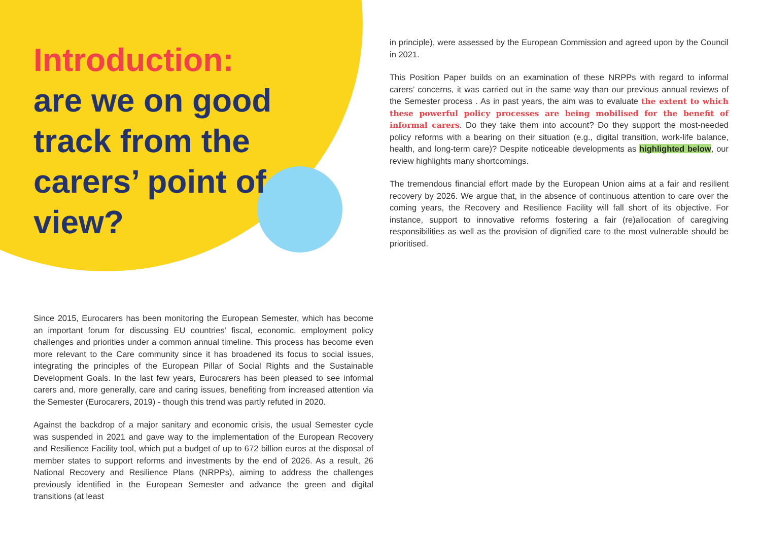Introduction:
are we on good
track from the
carers’ point of
view?
Since 2015, Eurocarers has been monitoring the European Semester, which has become an important forum for discussing EU countries’ fiscal, economic, employment policy challenges and priorities under a common annual timeline. This process has become even more relevant to the Care community since it has broadened its focus to social issues, integrating the principles of the European Pillar of Social Rights and the Sustainable Development Goals. In the last few years, Eurocarers has been pleased to see informal carers and, more generally, care and caring issues, benefiting from increased attention via the Semester (Eurocarers, 2019) - though this trend was partly refuted in 2020.
Against the backdrop of a major sanitary and economic crisis, the usual Semester cycle was suspended in 2021 and gave way to the implementation of the European Recovery and Resilience Facility tool, which put a budget of up to 672 billion euros at the disposal of member states to support reforms and investments by the end of 2026. As a result, 26 National Recovery and Resilience Plans (NRPPs), aiming to address the challenges previously identified in the European Semester and advance the green and digital transitions (at least
in principle), were assessed by the European Commission and agreed upon by the Council in 2021.
This Position Paper builds on an examination of these NRPPs with regard to informal carers’ concerns, it was carried out in the same way than our previous annual reviews of the Semester process . As in past years, the aim was to evaluate the extent to which these powerful policy processes are being mobilised for the benefit of informal carers. Do they take them into account? Do they support the most-needed policy reforms with a bearing on their situation (e.g., digital transition, work-life balance, health, and long-term care)? Despite noticeable developments as highlighted below, our review highlights many shortcomings.
The tremendous financial effort made by the European Union aims at a fair and resilient recovery by 2026. We argue that, in the absence of continuous attention to care over the coming years, the Recovery and Resilience Facility will fall short of its objective. For instance, support to innovative reforms fostering a fair (re)allocation of caregiving responsibilities as well as the provision of dignified care to the most vulnerable should be prioritised.